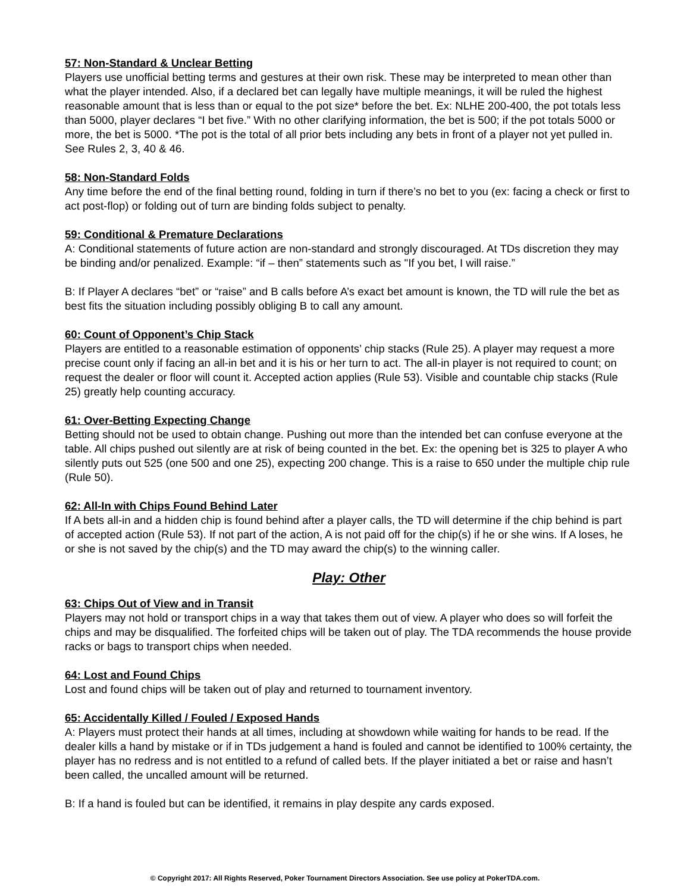57: Non-Standard & Unclear Betting
Players use unofficial betting terms and gestures at their own risk. These may be interpreted to mean other than what the player intended. Also, if a declared bet can legally have multiple meanings, it will be ruled the highest reasonable amount that is less than or equal to the pot size* before the bet. Ex: NLHE 200-400, the pot totals less than 5000, player declares “I bet five.” With no other clarifying information, the bet is 500; if the pot totals 5000 or more, the bet is 5000. *The pot is the total of all prior bets including any bets in front of a player not yet pulled in. See Rules 2, 3, 40 & 46.
58: Non-Standard Folds
Any time before the end of the final betting round, folding in turn if there’s no bet to you (ex: facing a check or first to act post-flop) or folding out of turn are binding folds subject to penalty.
59: Conditional & Premature Declarations
A: Conditional statements of future action are non-standard and strongly discouraged. At TDs discretion they may be binding and/or penalized. Example: “if – then” statements such as "If you bet, I will raise.”
B: If Player A declares “bet” or “raise” and B calls before A’s exact bet amount is known, the TD will rule the bet as best fits the situation including possibly obliging B to call any amount.
60: Count of Opponent’s Chip Stack
Players are entitled to a reasonable estimation of opponents’ chip stacks (Rule 25). A player may request a more precise count only if facing an all-in bet and it is his or her turn to act. The all-in player is not required to count; on request the dealer or floor will count it. Accepted action applies (Rule 53). Visible and countable chip stacks (Rule 25) greatly help counting accuracy.
61: Over-Betting Expecting Change
Betting should not be used to obtain change. Pushing out more than the intended bet can confuse everyone at the table. All chips pushed out silently are at risk of being counted in the bet. Ex: the opening bet is 325 to player A who silently puts out 525 (one 500 and one 25), expecting 200 change. This is a raise to 650 under the multiple chip rule (Rule 50).
62: All-In with Chips Found Behind Later
If A bets all-in and a hidden chip is found behind after a player calls, the TD will determine if the chip behind is part of accepted action (Rule 53). If not part of the action, A is not paid off for the chip(s) if he or she wins. If A loses, he or she is not saved by the chip(s) and the TD may award the chip(s) to the winning caller.
Play: Other
63: Chips Out of View and in Transit
Players may not hold or transport chips in a way that takes them out of view. A player who does so will forfeit the chips and may be disqualified. The forfeited chips will be taken out of play. The TDA recommends the house provide racks or bags to transport chips when needed.
64: Lost and Found Chips
Lost and found chips will be taken out of play and returned to tournament inventory.
65: Accidentally Killed / Fouled / Exposed Hands
A: Players must protect their hands at all times, including at showdown while waiting for hands to be read. If the dealer kills a hand by mistake or if in TDs judgement a hand is fouled and cannot be identified to 100% certainty, the player has no redress and is not entitled to a refund of called bets. If the player initiated a bet or raise and hasn’t been called, the uncalled amount will be returned.
B: If a hand is fouled but can be identified, it remains in play despite any cards exposed.
© Copyright 2017: All Rights Reserved, Poker Tournament Directors Association. See use policy at PokerTDA.com.